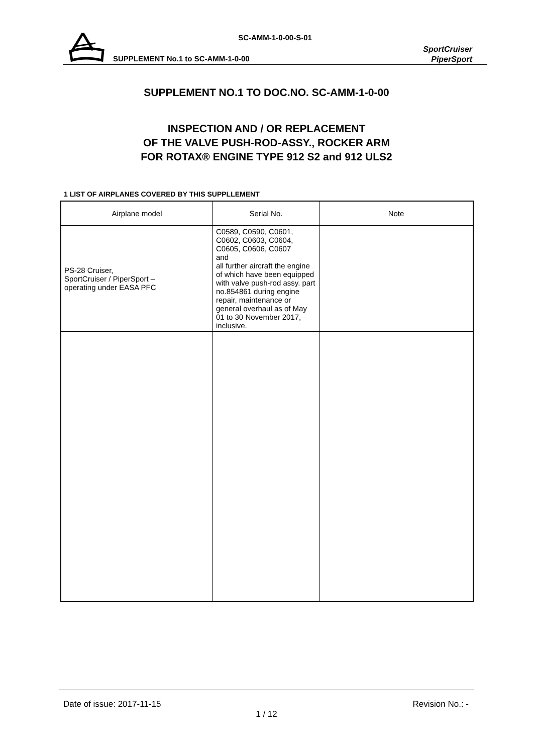SC-AMM-1-0-00-S-01
SUPPLEMENT No.1 to SC-AMM-1-0-00
SportCruiser
PiperSport
SUPPLEMENT NO.1 TO DOC.NO. SC-AMM-1-0-00
INSPECTION AND / OR REPLACEMENT
OF THE VALVE PUSH-ROD-ASSY., ROCKER ARM
FOR ROTAX® ENGINE TYPE 912 S2 and 912 ULS2
1 LIST OF AIRPLANES COVERED BY THIS SUPPLLEMENT
| Airplane model | Serial No. | Note |
| --- | --- | --- |
| PS-28 Cruiser, SportCruiser / PiperSport – operating under EASA PFC | C0589, C0590, C0601, C0602, C0603, C0604, C0605, C0606, C0607 and all further aircraft the engine of which have been equipped with valve push-rod assy. part no.854861 during engine repair, maintenance or general overhaul as of May 01 to 30 November 2017, inclusive. | |
Date of issue: 2017-11-15 Revision No.: -
1 / 12